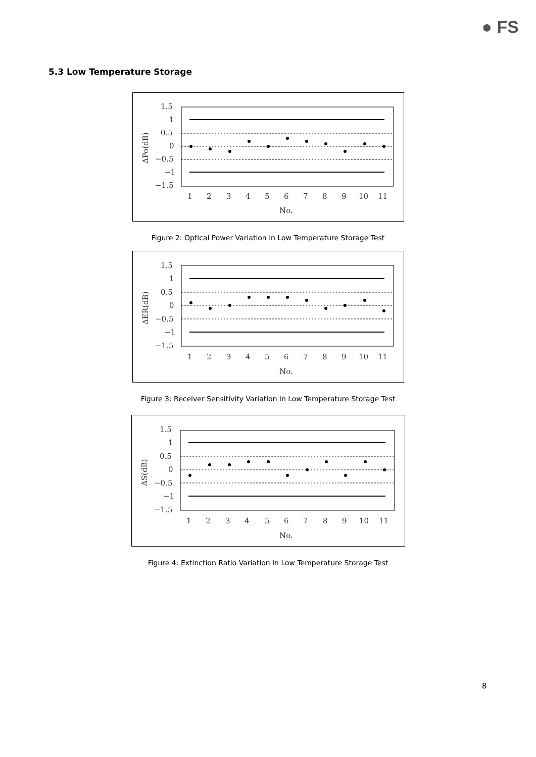● FS
5.3 Low Temperature Storage
1.5
1
0.5
0
−0.5
−1
−1.5
1
2
3
4
5
6
7
8
9
10
11
No.
ΔPo(dB)
Figure 2: Optical Power Variation in Low Temperature Storage Test
1.5
1
0.5
0
−0.5
−1
−1.5
1
2
3
4
5
6
7
8
9
10
11
No.
ΔER(dB)
Figure 3: Receiver Sensitivity Variation in Low Temperature Storage Test
1.5
1
0.5
0
−0.5
−1
−1.5
1
2
3
4
5
6
7
8
9
10
11
No.
ΔS(dB)
Figure 4: Extinction Ratio Variation in Low Temperature Storage Test
8